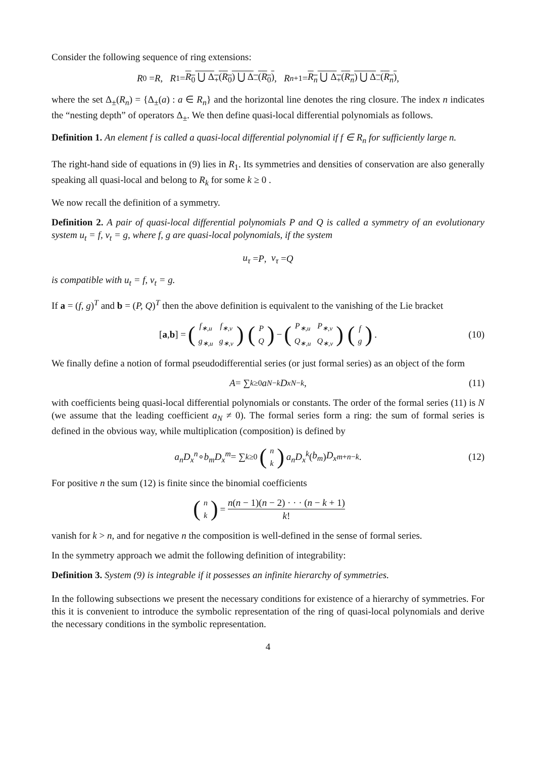Consider the following sequence of ring extensions:
R<sub>0</sub> = R, R<sub>1</sub> = R<sub>0</sub> ⋃ Δ<sub>+</sub>(R<sub>0</sub>) ⋃ Δ<sub>−</sub>(R<sub>0</sub>), R<sub>n+1</sub> = R<sub>n</sub> ⋃ Δ<sub>+</sub>(R<sub>n</sub>) ⋃ Δ<sub>−</sub>(R<sub>n</sub>),
where the set Δ<sub>±</sub>(R<sub>n</sub>) = {Δ<sub>±</sub>(a) : a ∈ R<sub>n</sub>} and the horizontal line denotes the ring closure. The index n indicates the “nesting depth” of operators Δ<sub>±</sub>. We then define quasi-local differential polynomials as follows.
Definition 1. An element f is called a quasi-local differential polynomial if f ∈ R<sub>n</sub> for sufficiently large n.
The right-hand side of equations in (9) lies in R<sub>1</sub>. Its symmetries and densities of conservation are also generally speaking all quasi-local and belong to R<sub>k</sub> for some k ≥ 0 .
We now recall the definition of a symmetry.
Definition 2. A pair of quasi-local differential polynomials P and Q is called a symmetry of an evolutionary system u<sub>t</sub> = f, v<sub>t</sub> = g, where f, g are quasi-local polynomials, if the system
u<sub>τ</sub> = P, v<sub>τ</sub> = Q
is compatible with u<sub>t</sub> = f, v<sub>t</sub> = g.
If a = (f, g)<sup>T</sup> and b = (P, Q)<sup>T</sup> then the above definition is equivalent to the vanishing of the Lie bracket
[a, b] = (
| f<sub>∗,u</sub> | f<sub>∗,v</sub> |
| g<sub>∗,u</sub> | g<sub>∗,v</sub> |
) (
| P |
| Q |
) − (
| P<sub>∗,u</sub> | P<sub>∗,v</sub> |
| Q<sub>∗,u</sub> | Q<sub>∗,v</sub> |
) (
| f |
| g |
) . (10)
We finally define a notion of formal pseudodifferential series (or just formal series) as an object of the form
A = ∑<sub>k≥0</sub> a<sub>N−k</sub> D<sub>x</sub><sup>N−k</sup> , (11)
with coefficients being quasi-local differential polynomials or constants. The order of the formal series (11) is N (we assume that the leading coefficient a<sub>N</sub> ≠ 0). The formal series form a ring: the sum of formal series is defined in the obvious way, while multiplication (composition) is defined by
a<sub>n</sub>D<sub>x</sub><sup>n</sup> ∘ b<sub>m</sub>D<sub>x</sub><sup>m</sup> = ∑<sub>k≥0</sub> (
| n |
| k |
) a<sub>n</sub>D<sub>x</sub><sup>k</sup> (b<sub>m</sub>) D<sub>x</sub><sup>m+n−k</sup> . (12)
For positive n the sum (12) is finite since the binomial coefficients
(
| n |
| k |
) = n(n − 1)(n − 2) · · · (n − k + 1) k!
vanish for k > n, and for negative n the composition is well-defined in the sense of formal series.
In the symmetry approach we admit the following definition of integrability:
Definition 3. System (9) is integrable if it possesses an infinite hierarchy of symmetries.
In the following subsections we present the necessary conditions for existence of a hierarchy of symmetries. For this it is convenient to introduce the symbolic representation of the ring of quasi-local polynomials and derive the necessary conditions in the symbolic representation.
4